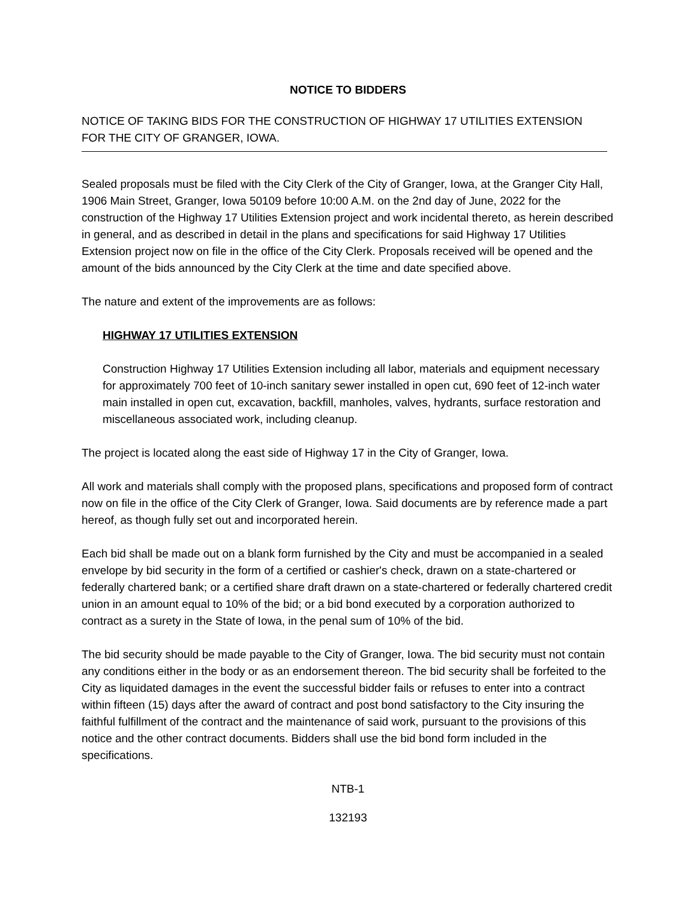NOTICE TO BIDDERS
NOTICE OF TAKING BIDS FOR THE CONSTRUCTION OF HIGHWAY 17 UTILITIES EXTENSION FOR THE CITY OF GRANGER, IOWA.
Sealed proposals must be filed with the City Clerk of the City of Granger, Iowa, at the Granger City Hall, 1906 Main Street, Granger, Iowa 50109 before 10:00 A.M. on the 2nd day of June, 2022 for the construction of the Highway 17 Utilities Extension project and work incidental thereto, as herein described in general, and as described in detail in the plans and specifications for said Highway 17 Utilities Extension project now on file in the office of the City Clerk. Proposals received will be opened and the amount of the bids announced by the City Clerk at the time and date specified above.
The nature and extent of the improvements are as follows:
HIGHWAY 17 UTILITIES EXTENSION
Construction Highway 17 Utilities Extension including all labor, materials and equipment necessary for approximately 700 feet of 10-inch sanitary sewer installed in open cut, 690 feet of 12-inch water main installed in open cut, excavation, backfill, manholes, valves, hydrants, surface restoration and miscellaneous associated work, including cleanup.
The project is located along the east side of Highway 17 in the City of Granger, Iowa.
All work and materials shall comply with the proposed plans, specifications and proposed form of contract now on file in the office of the City Clerk of Granger, Iowa. Said documents are by reference made a part hereof, as though fully set out and incorporated herein.
Each bid shall be made out on a blank form furnished by the City and must be accompanied in a sealed envelope by bid security in the form of a certified or cashier's check, drawn on a state-chartered or federally chartered bank; or a certified share draft drawn on a state-chartered or federally chartered credit union in an amount equal to 10% of the bid; or a bid bond executed by a corporation authorized to contract as a surety in the State of Iowa, in the penal sum of 10% of the bid.
The bid security should be made payable to the City of Granger, Iowa. The bid security must not contain any conditions either in the body or as an endorsement thereon. The bid security shall be forfeited to the City as liquidated damages in the event the successful bidder fails or refuses to enter into a contract within fifteen (15) days after the award of contract and post bond satisfactory to the City insuring the faithful fulfillment of the contract and the maintenance of said work, pursuant to the provisions of this notice and the other contract documents. Bidders shall use the bid bond form included in the specifications.
NTB-1
132193